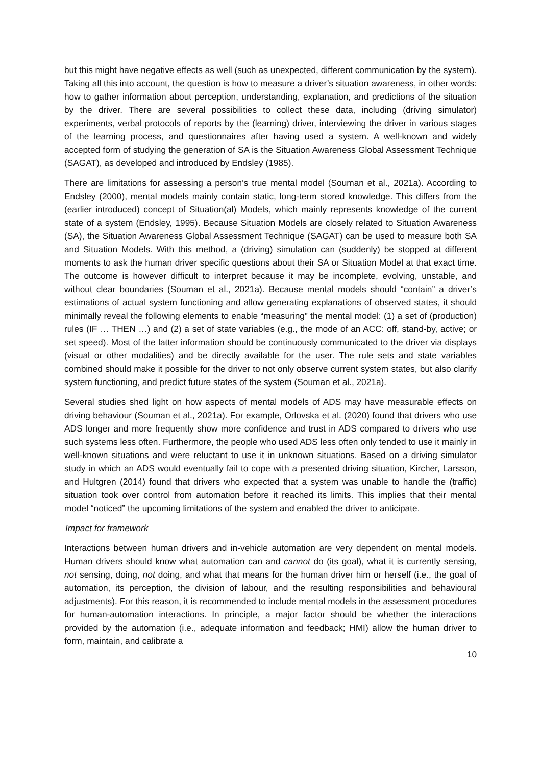but this might have negative effects as well (such as unexpected, different communication by the system). Taking all this into account, the question is how to measure a driver’s situation awareness, in other words: how to gather information about perception, understanding, explanation, and predictions of the situation by the driver. There are several possibilities to collect these data, including (driving simulator) experiments, verbal protocols of reports by the (learning) driver, interviewing the driver in various stages of the learning process, and questionnaires after having used a system. A well-known and widely accepted form of studying the generation of SA is the Situation Awareness Global Assessment Technique (SAGAT), as developed and introduced by Endsley (1985).
There are limitations for assessing a person’s true mental model (Souman et al., 2021a). According to Endsley (2000), mental models mainly contain static, long-term stored knowledge. This differs from the (earlier introduced) concept of Situation(al) Models, which mainly represents knowledge of the current state of a system (Endsley, 1995). Because Situation Models are closely related to Situation Awareness (SA), the Situation Awareness Global Assessment Technique (SAGAT) can be used to measure both SA and Situation Models. With this method, a (driving) simulation can (suddenly) be stopped at different moments to ask the human driver specific questions about their SA or Situation Model at that exact time. The outcome is however difficult to interpret because it may be incomplete, evolving, unstable, and without clear boundaries (Souman et al., 2021a). Because mental models should “contain” a driver’s estimations of actual system functioning and allow generating explanations of observed states, it should minimally reveal the following elements to enable “measuring” the mental model: (1) a set of (production) rules (IF … THEN …) and (2) a set of state variables (e.g., the mode of an ACC: off, stand-by, active; or set speed). Most of the latter information should be continuously communicated to the driver via displays (visual or other modalities) and be directly available for the user. The rule sets and state variables combined should make it possible for the driver to not only observe current system states, but also clarify system functioning, and predict future states of the system (Souman et al., 2021a).
Several studies shed light on how aspects of mental models of ADS may have measurable effects on driving behaviour (Souman et al., 2021a). For example, Orlovska et al. (2020) found that drivers who use ADS longer and more frequently show more confidence and trust in ADS compared to drivers who use such systems less often. Furthermore, the people who used ADS less often only tended to use it mainly in well-known situations and were reluctant to use it in unknown situations. Based on a driving simulator study in which an ADS would eventually fail to cope with a presented driving situation, Kircher, Larsson, and Hultgren (2014) found that drivers who expected that a system was unable to handle the (traffic) situation took over control from automation before it reached its limits. This implies that their mental model “noticed” the upcoming limitations of the system and enabled the driver to anticipate.
Impact for framework
Interactions between human drivers and in-vehicle automation are very dependent on mental models. Human drivers should know what automation can and cannot do (its goal), what it is currently sensing, not sensing, doing, not doing, and what that means for the human driver him or herself (i.e., the goal of automation, its perception, the division of labour, and the resulting responsibilities and behavioural adjustments). For this reason, it is recommended to include mental models in the assessment procedures for human-automation interactions. In principle, a major factor should be whether the interactions provided by the automation (i.e., adequate information and feedback; HMI) allow the human driver to form, maintain, and calibrate a
10